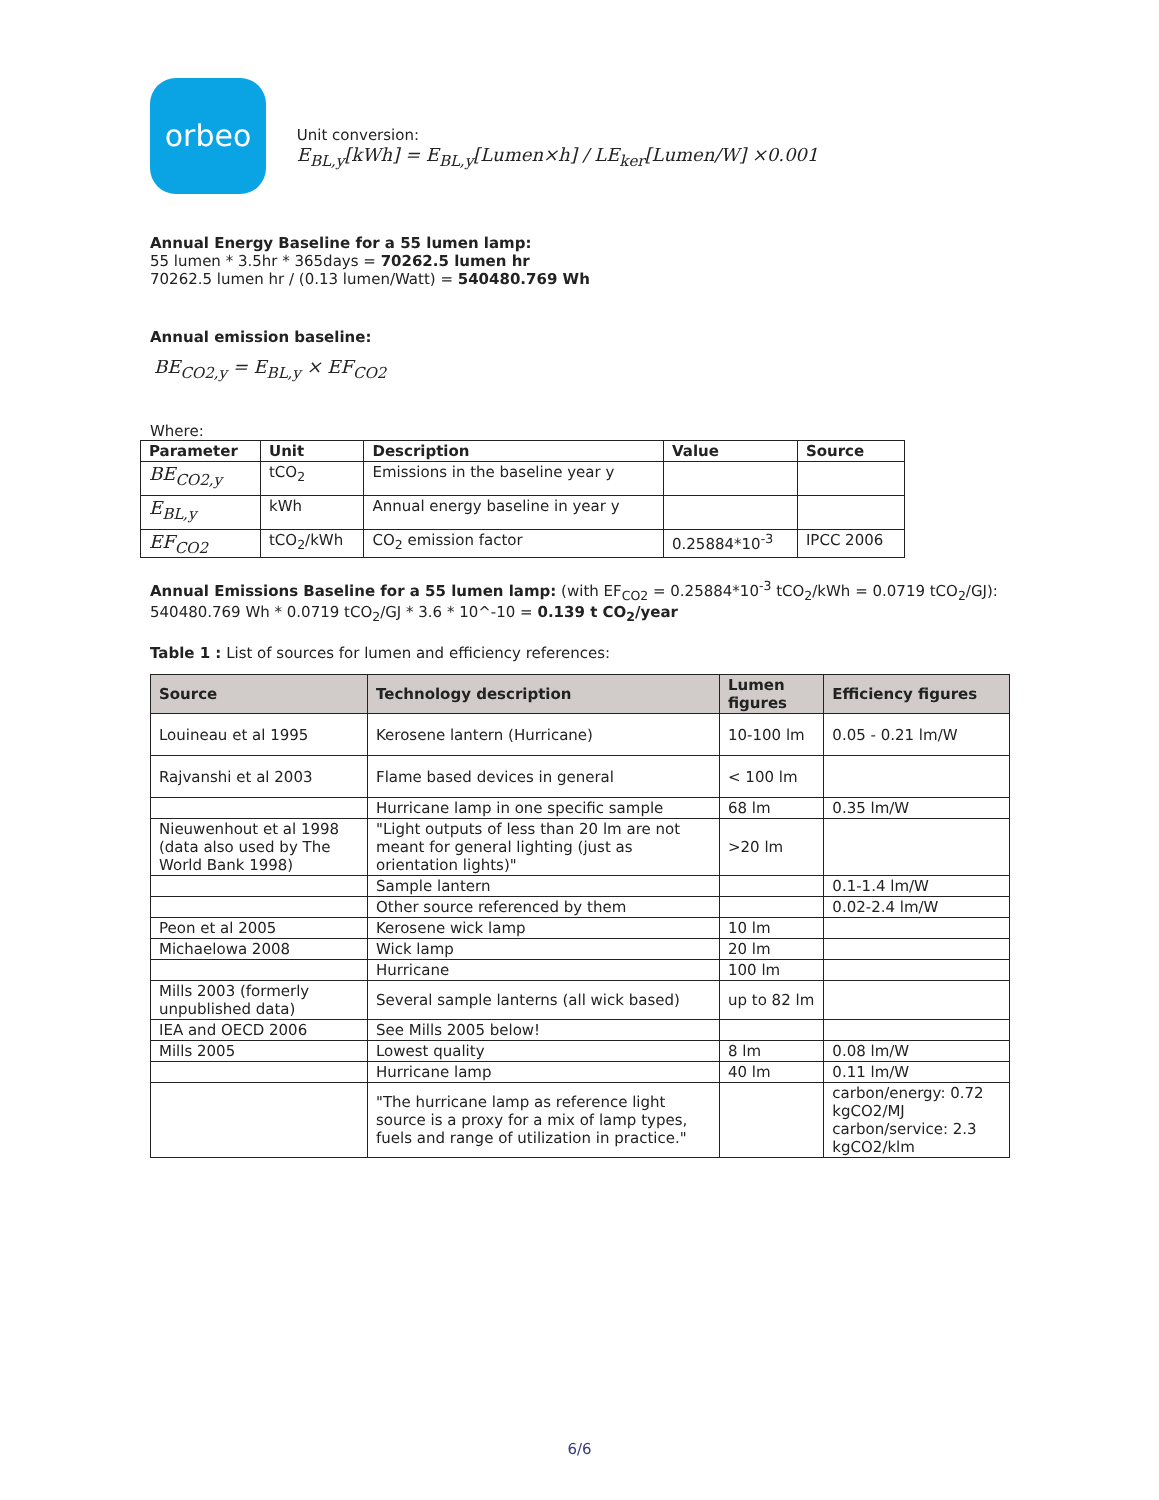orbeo
Unit conversion:
E<sub>BL,y</sub>[kWh] = E<sub>BL,y</sub>[Lumen×h] / LE<sub>ker</sub>[Lumen/W] ×0.001
Annual Energy Baseline for a 55 lumen lamp:
55 lumen * 3.5hr * 365days = 70262.5 lumen hr
70262.5 lumen hr / (0.13 lumen/Watt) = 540480.769 Wh
Annual emission baseline:
BE<sub>CO2,y</sub> = E<sub>BL,y</sub> × EF<sub>CO2</sub>
Where:
| Parameter | Unit | Description | Value | Source |
| --- | --- | --- | --- | --- |
| BE<sub>CO2,y</sub> | tCO<sub>2</sub> | Emissions in the baseline year y | | |
| E<sub>BL,y</sub> | kWh | Annual energy baseline in year y | | |
| EF<sub>CO2</sub> | tCO<sub>2</sub>/kWh | CO<sub>2</sub> emission factor | 0.25884*10<sup>-3</sup> | IPCC 2006 |
Annual Emissions Baseline for a 55 lumen lamp: (with EF<sub>CO2</sub> = 0.25884*10<sup>-3</sup> tCO<sub>2</sub>/kWh = 0.0719 tCO<sub>2</sub>/GJ):
540480.769 Wh * 0.0719 tCO<sub>2</sub>/GJ * 3.6 * 10^-10 = 0.139 t CO<sub>2</sub>/year
Table 1 : List of sources for lumen and efficiency references:
| Source | Technology description | Lumen figures | Efficiency figures |
| --- | --- | --- | --- |
| Louineau et al 1995 | Kerosene lantern (Hurricane) | 10-100 lm | 0.05 - 0.21 lm/W |
| Rajvanshi et al 2003 | Flame based devices in general | < 100 lm | |
| | Hurricane lamp in one specific sample | 68 lm | 0.35 lm/W |
| Nieuwenhout et al 1998 (data also used by The World Bank 1998) | "Light outputs of less than 20 lm are not meant for general lighting (just as orientation lights)" | >20 lm | |
| | Sample lantern | | 0.1-1.4 lm/W |
| | Other source referenced by them | | 0.02-2.4 lm/W |
| Peon et al 2005 | Kerosene wick lamp | 10 lm | |
| Michaelowa 2008 | Wick lamp | 20 lm | |
| | Hurricane | 100 lm | |
| Mills 2003 (formerly unpublished data) | Several sample lanterns (all wick based) | up to 82 lm | |
| IEA and OECD 2006 | See Mills 2005 below! | | |
| Mills 2005 | Lowest quality | 8 lm | 0.08 lm/W |
| | Hurricane lamp | 40 lm | 0.11 lm/W |
| | "The hurricane lamp as reference light source is a proxy for a mix of lamp types, fuels and range of utilization in practice." | | carbon/energy: 0.72 kgCO2/MJ carbon/service: 2.3 kgCO2/klm |
6/6